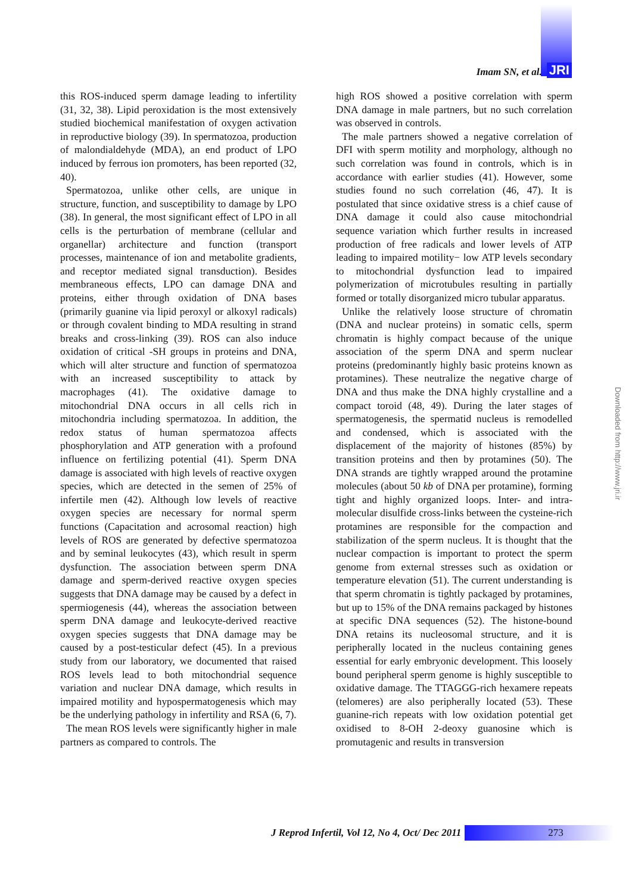Imam SN, et al. JRI
this ROS-induced sperm damage leading to infertility (31, 32, 38). Lipid peroxidation is the most extensively studied biochemical manifestation of oxygen activation in reproductive biology (39). In spermatozoa, production of malondialdehyde (MDA), an end product of LPO induced by ferrous ion promoters, has been reported (32, 40).
Spermatozoa, unlike other cells, are unique in structure, function, and susceptibility to damage by LPO (38). In general, the most significant effect of LPO in all cells is the perturbation of membrane (cellular and organellar) architecture and function (transport processes, maintenance of ion and metabolite gradients, and receptor mediated signal transduction). Besides membraneous effects, LPO can damage DNA and proteins, either through oxidation of DNA bases (primarily guanine via lipid peroxyl or alkoxyl radicals) or through covalent binding to MDA resulting in strand breaks and cross-linking (39). ROS can also induce oxidation of critical -SH groups in proteins and DNA, which will alter structure and function of spermatozoa with an increased susceptibility to attack by macrophages (41). The oxidative damage to mitochondrial DNA occurs in all cells rich in mitochondria including spermatozoa. In addition, the redox status of human spermatozoa affects phosphorylation and ATP generation with a profound influence on fertilizing potential (41). Sperm DNA damage is associated with high levels of reactive oxygen species, which are detected in the semen of 25% of infertile men (42). Although low levels of reactive oxygen species are necessary for normal sperm functions (Capacitation and acrosomal reaction) high levels of ROS are generated by defective spermatozoa and by seminal leukocytes (43), which result in sperm dysfunction. The association between sperm DNA damage and sperm-derived reactive oxygen species suggests that DNA damage may be caused by a defect in spermiogenesis (44), whereas the association between sperm DNA damage and leukocyte-derived reactive oxygen species suggests that DNA damage may be caused by a post-testicular defect (45). In a previous study from our laboratory, we documented that raised ROS levels lead to both mitochondrial sequence variation and nuclear DNA damage, which results in impaired motility and hypospermatogenesis which may be the underlying pathology in infertility and RSA (6, 7).
The mean ROS levels were significantly higher in male partners as compared to controls. The
high ROS showed a positive correlation with sperm DNA damage in male partners, but no such correlation was observed in controls.
The male partners showed a negative correlation of DFI with sperm motility and morphology, although no such correlation was found in controls, which is in accordance with earlier studies (41). However, some studies found no such correlation (46, 47). It is postulated that since oxidative stress is a chief cause of DNA damage it could also cause mitochondrial sequence variation which further results in increased production of free radicals and lower levels of ATP leading to impaired motility− low ATP levels secondary to mitochondrial dysfunction lead to impaired polymerization of microtubules resulting in partially formed or totally disorganized micro tubular apparatus.
Unlike the relatively loose structure of chromatin (DNA and nuclear proteins) in somatic cells, sperm chromatin is highly compact because of the unique association of the sperm DNA and sperm nuclear proteins (predominantly highly basic proteins known as protamines). These neutralize the negative charge of DNA and thus make the DNA highly crystalline and a compact toroid (48, 49). During the later stages of spermatogenesis, the spermatid nucleus is remodelled and condensed, which is associated with the displacement of the majority of histones (85%) by transition proteins and then by protamines (50). The DNA strands are tightly wrapped around the protamine molecules (about 50 kb of DNA per protamine), forming tight and highly organized loops. Inter- and intra-molecular disulfide cross-links between the cysteine-rich protamines are responsible for the compaction and stabilization of the sperm nucleus. It is thought that the nuclear compaction is important to protect the sperm genome from external stresses such as oxidation or temperature elevation (51). The current understanding is that sperm chromatin is tightly packaged by protamines, but up to 15% of the DNA remains packaged by histones at specific DNA sequences (52). The histone-bound DNA retains its nucleosomal structure, and it is peripherally located in the nucleus containing genes essential for early embryonic development. This loosely bound peripheral sperm genome is highly susceptible to oxidative damage. The TTAGGG-rich hexamere repeats (telomeres) are also peripherally located (53). These guanine-rich repeats with low oxidation potential get oxidised to 8-OH 2-deoxy guanosine which is promutagenic and results in transversion
J Reprod Infertil, Vol 12, No 4, Oct/ Dec 2011
273
Downloaded from http://www.jri.ir